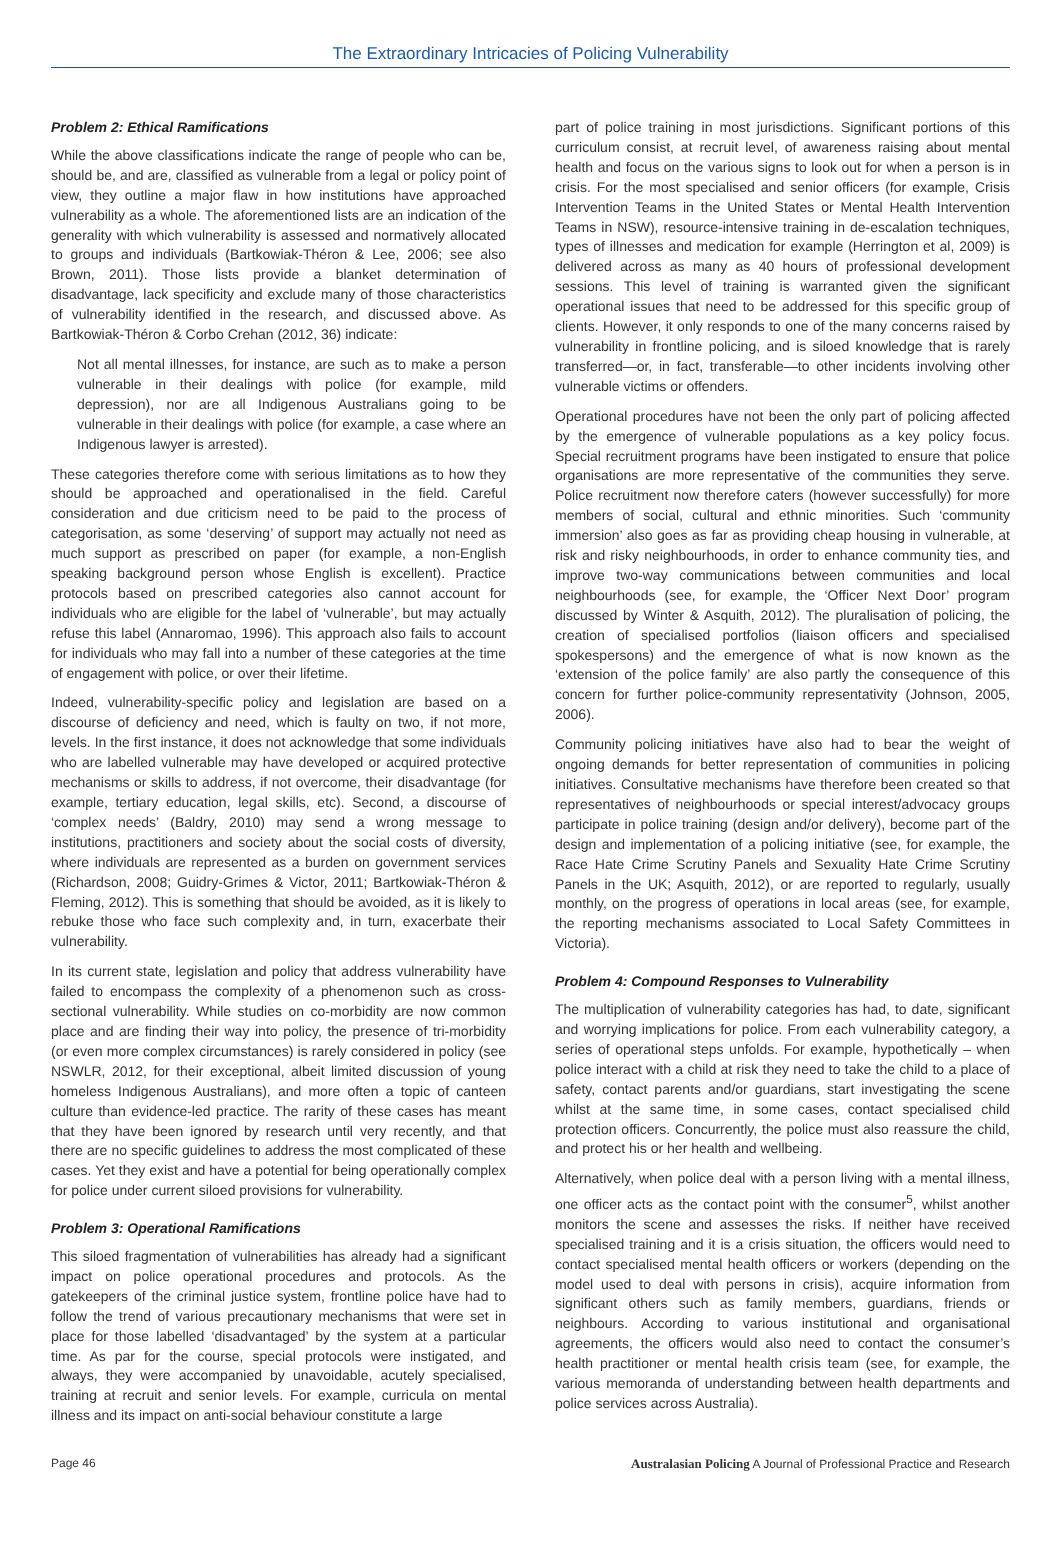The Extraordinary Intricacies of Policing Vulnerability
Problem 2: Ethical Ramifications
While the above classifications indicate the range of people who can be, should be, and are, classified as vulnerable from a legal or policy point of view, they outline a major flaw in how institutions have approached vulnerability as a whole. The aforementioned lists are an indication of the generality with which vulnerability is assessed and normatively allocated to groups and individuals (Bartkowiak-Théron & Lee, 2006; see also Brown, 2011). Those lists provide a blanket determination of disadvantage, lack specificity and exclude many of those characteristics of vulnerability identified in the research, and discussed above. As Bartkowiak-Théron & Corbo Crehan (2012, 36) indicate:
Not all mental illnesses, for instance, are such as to make a person vulnerable in their dealings with police (for example, mild depression), nor are all Indigenous Australians going to be vulnerable in their dealings with police (for example, a case where an Indigenous lawyer is arrested).
These categories therefore come with serious limitations as to how they should be approached and operationalised in the field. Careful consideration and due criticism need to be paid to the process of categorisation, as some ‘deserving’ of support may actually not need as much support as prescribed on paper (for example, a non-English speaking background person whose English is excellent). Practice protocols based on prescribed categories also cannot account for individuals who are eligible for the label of ‘vulnerable’, but may actually refuse this label (Annaromao, 1996). This approach also fails to account for individuals who may fall into a number of these categories at the time of engagement with police, or over their lifetime.
Indeed, vulnerability-specific policy and legislation are based on a discourse of deficiency and need, which is faulty on two, if not more, levels. In the first instance, it does not acknowledge that some individuals who are labelled vulnerable may have developed or acquired protective mechanisms or skills to address, if not overcome, their disadvantage (for example, tertiary education, legal skills, etc). Second, a discourse of ‘complex needs’ (Baldry, 2010) may send a wrong message to institutions, practitioners and society about the social costs of diversity, where individuals are represented as a burden on government services (Richardson, 2008; Guidry-Grimes & Victor, 2011; Bartkowiak-Théron & Fleming, 2012). This is something that should be avoided, as it is likely to rebuke those who face such complexity and, in turn, exacerbate their vulnerability.
In its current state, legislation and policy that address vulnerability have failed to encompass the complexity of a phenomenon such as cross-sectional vulnerability. While studies on co-morbidity are now common place and are finding their way into policy, the presence of tri-morbidity (or even more complex circumstances) is rarely considered in policy (see NSWLR, 2012, for their exceptional, albeit limited discussion of young homeless Indigenous Australians), and more often a topic of canteen culture than evidence-led practice. The rarity of these cases has meant that they have been ignored by research until very recently, and that there are no specific guidelines to address the most complicated of these cases. Yet they exist and have a potential for being operationally complex for police under current siloed provisions for vulnerability.
Problem 3: Operational Ramifications
This siloed fragmentation of vulnerabilities has already had a significant impact on police operational procedures and protocols. As the gatekeepers of the criminal justice system, frontline police have had to follow the trend of various precautionary mechanisms that were set in place for those labelled ‘disadvantaged’ by the system at a particular time. As par for the course, special protocols were instigated, and always, they were accompanied by unavoidable, acutely specialised, training at recruit and senior levels. For example, curricula on mental illness and its impact on anti-social behaviour constitute a large
part of police training in most jurisdictions. Significant portions of this curriculum consist, at recruit level, of awareness raising about mental health and focus on the various signs to look out for when a person is in crisis. For the most specialised and senior officers (for example, Crisis Intervention Teams in the United States or Mental Health Intervention Teams in NSW), resource-intensive training in de-escalation techniques, types of illnesses and medication for example (Herrington et al, 2009) is delivered across as many as 40 hours of professional development sessions. This level of training is warranted given the significant operational issues that need to be addressed for this specific group of clients. However, it only responds to one of the many concerns raised by vulnerability in frontline policing, and is siloed knowledge that is rarely transferred—or, in fact, transferable—to other incidents involving other vulnerable victims or offenders.
Operational procedures have not been the only part of policing affected by the emergence of vulnerable populations as a key policy focus. Special recruitment programs have been instigated to ensure that police organisations are more representative of the communities they serve. Police recruitment now therefore caters (however successfully) for more members of social, cultural and ethnic minorities. Such ‘community immersion’ also goes as far as providing cheap housing in vulnerable, at risk and risky neighbourhoods, in order to enhance community ties, and improve two-way communications between communities and local neighbourhoods (see, for example, the ‘Officer Next Door’ program discussed by Winter & Asquith, 2012). The pluralisation of policing, the creation of specialised portfolios (liaison officers and specialised spokespersons) and the emergence of what is now known as the ‘extension of the police family’ are also partly the consequence of this concern for further police-community representativity (Johnson, 2005, 2006).
Community policing initiatives have also had to bear the weight of ongoing demands for better representation of communities in policing initiatives. Consultative mechanisms have therefore been created so that representatives of neighbourhoods or special interest/advocacy groups participate in police training (design and/or delivery), become part of the design and implementation of a policing initiative (see, for example, the Race Hate Crime Scrutiny Panels and Sexuality Hate Crime Scrutiny Panels in the UK; Asquith, 2012), or are reported to regularly, usually monthly, on the progress of operations in local areas (see, for example, the reporting mechanisms associated to Local Safety Committees in Victoria).
Problem 4: Compound Responses to Vulnerability
The multiplication of vulnerability categories has had, to date, significant and worrying implications for police. From each vulnerability category, a series of operational steps unfolds. For example, hypothetically – when police interact with a child at risk they need to take the child to a place of safety, contact parents and/or guardians, start investigating the scene whilst at the same time, in some cases, contact specialised child protection officers. Concurrently, the police must also reassure the child, and protect his or her health and wellbeing.
Alternatively, when police deal with a person living with a mental illness, one officer acts as the contact point with the consumer<sup>5</sup>, whilst another monitors the scene and assesses the risks. If neither have received specialised training and it is a crisis situation, the officers would need to contact specialised mental health officers or workers (depending on the model used to deal with persons in crisis), acquire information from significant others such as family members, guardians, friends or neighbours. According to various institutional and organisational agreements, the officers would also need to contact the consumer’s health practitioner or mental health crisis team (see, for example, the various memoranda of understanding between health departments and police services across Australia).
Page 46 Australasian Policing A Journal of Professional Practice and Research